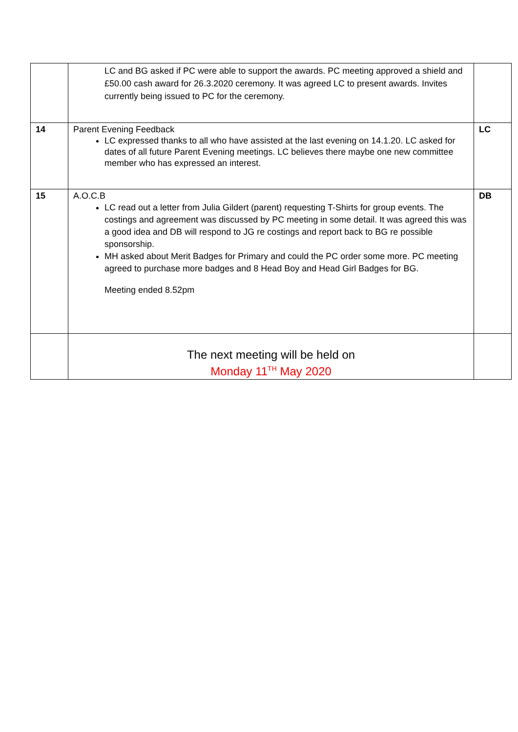| | LC and BG asked if PC were able to support the awards. PC meeting approved a shield and £50.00 cash award for 26.3.2020 ceremony. It was agreed LC to present awards. Invites currently being issued to PC for the ceremony. | |
| 14 | Parent Evening Feedback LC expressed thanks to all who have assisted at the last evening on 14.1.20. LC asked for dates of all future Parent Evening meetings. LC believes there maybe one new committee member who has expressed an interest. | LC |
| 15 | A.O.C.B LC read out a letter from Julia Gildert (parent) requesting T-Shirts for group events. The costings and agreement was discussed by PC meeting in some detail. It was agreed this was a good idea and DB will respond to JG re costings and report back to BG re possible sponsorship. MH asked about Merit Badges for Primary and could the PC order some more. PC meeting agreed to purchase more badges and 8 Head Boy and Head Girl Badges for BG. Meeting ended 8.52pm | DB |
| | The next meeting will be held on Monday 11<sup>TH</sup> May 2020 | |